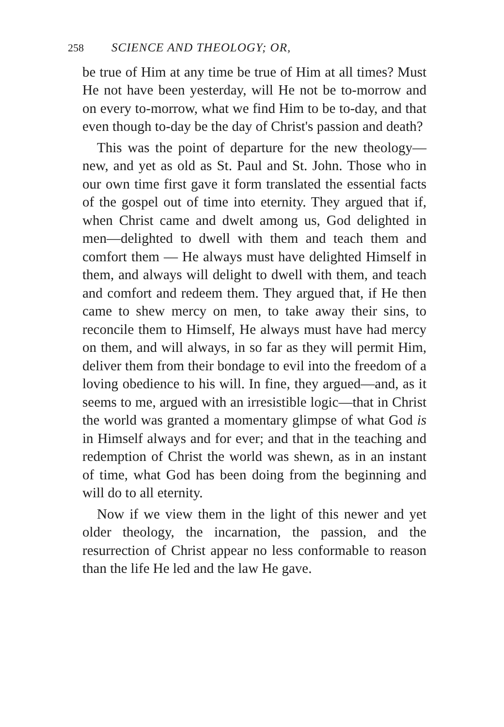258 SCIENCE AND THEOLOGY; OR,
be true of Him at any time be true of Him at all times? Must He not have been yesterday, will He not be to-morrow and on every to-morrow, what we find Him to be to-day, and that even though to-day be the day of Christ's passion and death?
This was the point of departure for the new theology—new, and yet as old as St. Paul and St. John. Those who in our own time first gave it form translated the essential facts of the gospel out of time into eternity. They argued that if, when Christ came and dwelt among us, God delighted in men—delighted to dwell with them and teach them and comfort them — He always must have delighted Himself in them, and always will delight to dwell with them, and teach and comfort and redeem them. They argued that, if He then came to shew mercy on men, to take away their sins, to reconcile them to Himself, He always must have had mercy on them, and will always, in so far as they will permit Him, deliver them from their bondage to evil into the freedom of a loving obedience to his will. In fine, they argued—and, as it seems to me, argued with an irresistible logic—that in Christ the world was granted a momentary glimpse of what God is in Himself always and for ever; and that in the teaching and redemption of Christ the world was shewn, as in an instant of time, what God has been doing from the beginning and will do to all eternity.
Now if we view them in the light of this newer and yet older theology, the incarnation, the passion, and the resurrection of Christ appear no less conformable to reason than the life He led and the law He gave.